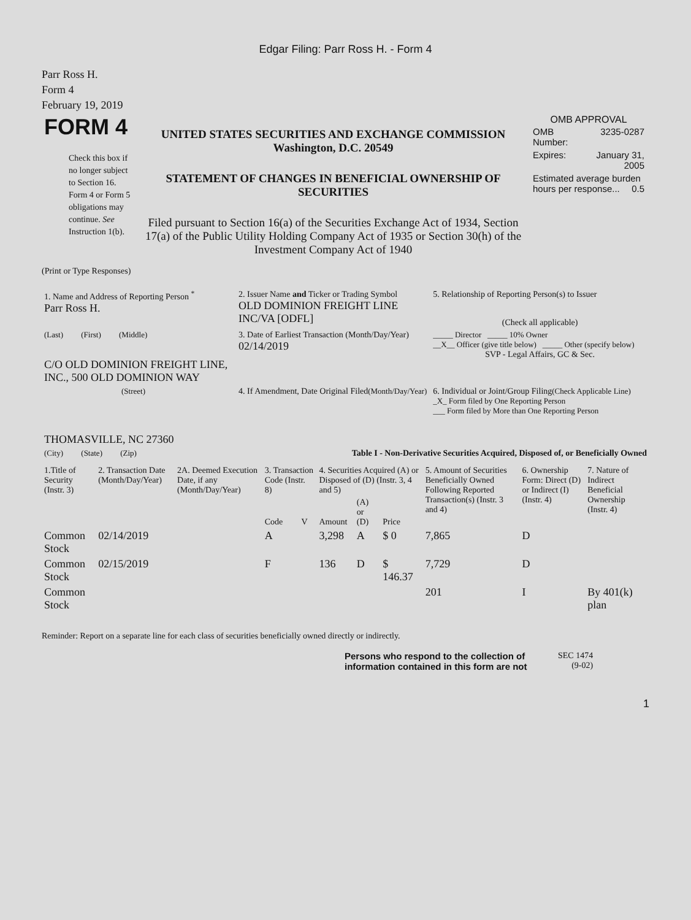Edgar Filing: Parr Ross H. - Form 4
Parr Ross H.
Form 4
February 19, 2019
| FORM 4 Check this box if no longer subject to Section 16. Form 4 or Form 5 obligations may continue. See Instruction 1(b). | UNITED STATES SECURITIES AND EXCHANGE COMMISSION Washington, D.C. 20549 STATEMENT OF CHANGES IN BENEFICIAL OWNERSHIP OF SECURITIES Filed pursuant to Section 16(a) of the Securities Exchange Act of 1934, Section 17(a) of the Public Utility Holding Company Act of 1935 or Section 30(h) of the Investment Company Act of 1940 | OMB APPROVAL / OMB Number: / 3235-0287 / / Expires: / January 31, 2005 / / Estimated average burden hours per response... 0.5 / / |
(Print or Type Responses)
| 1. Name and Address of Reporting Person <sup>*</sup> Parr Ross H. | 2. Issuer Name and Ticker or Trading Symbol OLD DOMINION FREIGHT LINE INC/VA [ODFL] | 5. Relationship of Reporting Person(s) to Issuer (Check all applicable) |
| (Last) (First) (Middle) C/O OLD DOMINION FREIGHT LINE, INC., 500 OLD DOMINION WAY | 3. Date of Earliest Transaction (Month/Day/Year) 02/14/2019 | _____ Director _____ 10% Owner __X__ Officer (give title below) _____ Other (specify below) SVP - Legal Affairs, GC & Sec. |
| (Street) THOMASVILLE, NC 27360 | 4. If Amendment, Date Original Filed (Month/Day/Year) | 6. Individual or Joint/Group Filing (Check Applicable Line) _X_ Form filed by One Reporting Person ___ Form filed by More than One Reporting Person |
| (City) (State) (Zip) | Table I - Non-Derivative Securities Acquired, Disposed of, or Beneficially Owned | |
| 1.Title of Security (Instr. 3) | 2. Transaction Date (Month/Day/Year) | 2A. Deemed Execution Date, if any (Month/Day/Year) | 3. Transaction Code (Instr. 8) | | 4. Securities Acquired (A) or Disposed of (D) (Instr. 3, 4 and 5) | | | 5. Amount of Securities Beneficially Owned Following Reported Transaction(s) (Instr. 3 and 4) | 6. Ownership Form: Direct (D) or Indirect (I) (Instr. 4) | 7. Nature of Indirect Beneficial Ownership (Instr. 4) |
| --- | --- | --- | --- | --- | --- | --- | --- | --- | --- | --- |
| | | | Code | V | Amount | (A) or (D) | Price | | | |
| Common Stock | 02/14/2019 | | A | | 3,298 | A | $ 0 | 7,865 | D | |
| Common Stock | 02/15/2019 | | F | | 136 | D | $ 146.37 | 7,729 | D | |
| Common Stock | | | | | | | | 201 | I | By 401(k) plan |
Reminder: Report on a separate line for each class of securities beneficially owned directly or indirectly.
| Persons who respond to the collection of information contained in this form are not | SEC 1474 (9-02) |
1